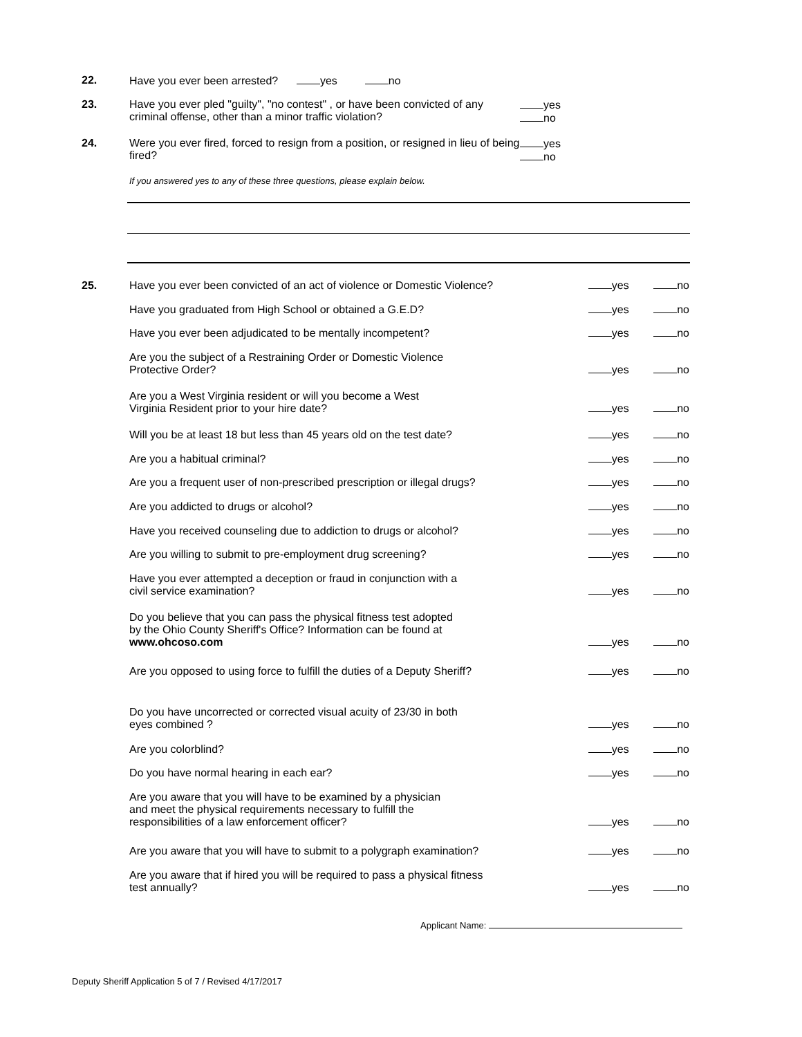22. Have you ever been arrested? yes no
23. Have you ever pled "guilty", "no contest" , or have been convicted of any criminal offense, other than a minor traffic violation? yes
no
24. Were you ever fired, forced to resign from a position, or resigned in lieu of being fired? yes
no
If you answered yes to any of these three questions, please explain below.
25.
Have you ever been convicted of an act of violence or Domestic Violence?
yes no
Have you graduated from High School or obtained a G.E.D?
yes no
Have you ever been adjudicated to be mentally incompetent?
yes no
Are you the subject of a Restraining Order or Domestic Violence
Protective Order?
yes no
Are you a West Virginia resident or will you become a West
Virginia Resident prior to your hire date?
yes no
Will you be at least 18 but less than 45 years old on the test date?
yes no
Are you a habitual criminal?
yes no
Are you a frequent user of non-prescribed prescription or illegal drugs?
yes no
Are you addicted to drugs or alcohol?
yes no
Have you received counseling due to addiction to drugs or alcohol?
yes no
Are you willing to submit to pre-employment drug screening?
yes no
Have you ever attempted a deception or fraud in conjunction with a
civil service examination?
yes no
Do you believe that you can pass the physical fitness test adopted
by the Ohio County Sheriff's Office? Information can be found at
www.ohcoso.com
yes no
Are you opposed to using force to fulfill the duties of a Deputy Sheriff?
yes no
Do you have uncorrected or corrected visual acuity of 23/30 in both
eyes combined ?
yes no
Are you colorblind?
yes no
Do you have normal hearing in each ear?
yes no
Are you aware that you will have to be examined by a physician
and meet the physical requirements necessary to fulfill the
responsibilities of a law enforcement officer?
yes no
Are you aware that you will have to submit to a polygraph examination?
yes no
Are you aware that if hired you will be required to pass a physical fitness
test annually?
yes no
Applicant Name:
Deputy Sheriff Application 5 of 7 / Revised 4/17/2017